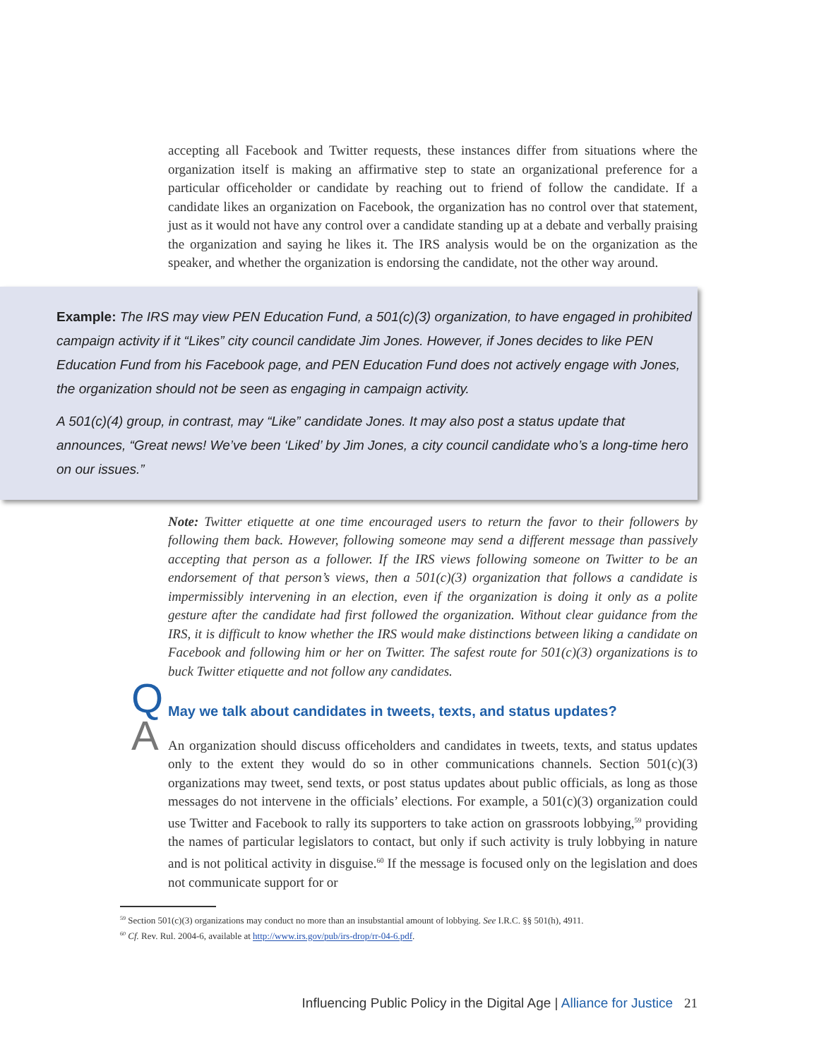accepting all Facebook and Twitter requests, these instances differ from situations where the organization itself is making an affirmative step to state an organizational preference for a particular officeholder or candidate by reaching out to friend of follow the candidate. If a candidate likes an organization on Facebook, the organization has no control over that statement, just as it would not have any control over a candidate standing up at a debate and verbally praising the organization and saying he likes it. The IRS analysis would be on the organization as the speaker, and whether the organization is endorsing the candidate, not the other way around.
Example: The IRS may view PEN Education Fund, a 501(c)(3) organization, to have engaged in prohibited campaign activity if it “Likes” city council candidate Jim Jones. However, if Jones decides to like PEN Education Fund from his Facebook page, and PEN Education Fund does not actively engage with Jones, the organization should not be seen as engaging in campaign activity.
A 501(c)(4) group, in contrast, may “Like” candidate Jones. It may also post a status update that announces, “Great news! We’ve been ‘Liked’ by Jim Jones, a city council candidate who’s a long-time hero on our issues.”
Note: Twitter etiquette at one time encouraged users to return the favor to their followers by following them back. However, following someone may send a different message than passively accepting that person as a follower. If the IRS views following someone on Twitter to be an endorsement of that person’s views, then a 501(c)(3) organization that follows a candidate is impermissibly intervening in an election, even if the organization is doing it only as a polite gesture after the candidate had first followed the organization. Without clear guidance from the IRS, it is difficult to know whether the IRS would make distinctions between liking a candidate on Facebook and following him or her on Twitter. The safest route for 501(c)(3) organizations is to buck Twitter etiquette and not follow any candidates.
Q May we talk about candidates in tweets, texts, and status updates?
A
An organization should discuss officeholders and candidates in tweets, texts, and status updates only to the extent they would do so in other communications channels. Section 501(c)(3) organizations may tweet, send texts, or post status updates about public officials, as long as those messages do not intervene in the officials’ elections. For example, a 501(c)(3) organization could use Twitter and Facebook to rally its supporters to take action on grassroots lobbying,<sup>59</sup> providing the names of particular legislators to contact, but only if such activity is truly lobbying in nature and is not political activity in disguise.<sup>60</sup> If the message is focused only on the legislation and does not communicate support for or
<sup>59</sup> Section 501(c)(3) organizations may conduct no more than an insubstantial amount of lobbying. See I.R.C. §§ 501(h), 4911.
<sup>60</sup> Cf. Rev. Rul. 2004-6, available at http://www.irs.gov/pub/irs-drop/rr-04-6.pdf.
Influencing Public Policy in the Digital Age | Alliance for Justice 21